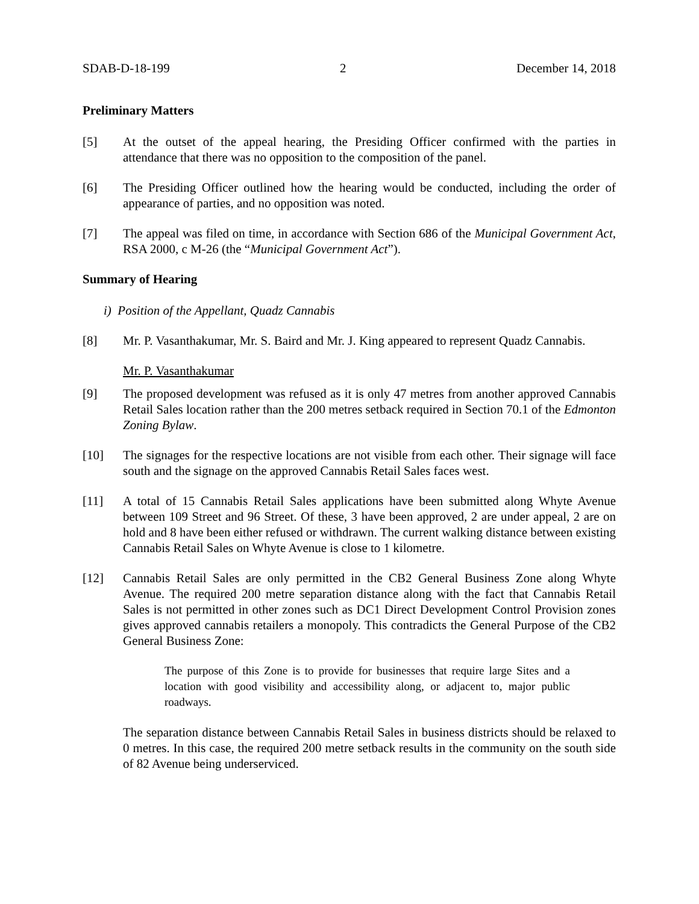SDAB-D-18-199 2 December 14, 2018
Preliminary Matters
[5] At the outset of the appeal hearing, the Presiding Officer confirmed with the parties in attendance that there was no opposition to the composition of the panel.
[6] The Presiding Officer outlined how the hearing would be conducted, including the order of appearance of parties, and no opposition was noted.
[7] The appeal was filed on time, in accordance with Section 686 of the Municipal Government Act, RSA 2000, c M-26 (the “Municipal Government Act”).
Summary of Hearing
i) Position of the Appellant, Quadz Cannabis
[8] Mr. P. Vasanthakumar, Mr. S. Baird and Mr. J. King appeared to represent Quadz Cannabis.
Mr. P. Vasanthakumar
[9] The proposed development was refused as it is only 47 metres from another approved Cannabis Retail Sales location rather than the 200 metres setback required in Section 70.1 of the Edmonton Zoning Bylaw.
[10] The signages for the respective locations are not visible from each other. Their signage will face south and the signage on the approved Cannabis Retail Sales faces west.
[11] A total of 15 Cannabis Retail Sales applications have been submitted along Whyte Avenue between 109 Street and 96 Street. Of these, 3 have been approved, 2 are under appeal, 2 are on hold and 8 have been either refused or withdrawn. The current walking distance between existing Cannabis Retail Sales on Whyte Avenue is close to 1 kilometre.
[12] Cannabis Retail Sales are only permitted in the CB2 General Business Zone along Whyte Avenue. The required 200 metre separation distance along with the fact that Cannabis Retail Sales is not permitted in other zones such as DC1 Direct Development Control Provision zones gives approved cannabis retailers a monopoly. This contradicts the General Purpose of the CB2 General Business Zone:
The purpose of this Zone is to provide for businesses that require large Sites and a location with good visibility and accessibility along, or adjacent to, major public roadways.
The separation distance between Cannabis Retail Sales in business districts should be relaxed to 0 metres. In this case, the required 200 metre setback results in the community on the south side of 82 Avenue being underserviced.